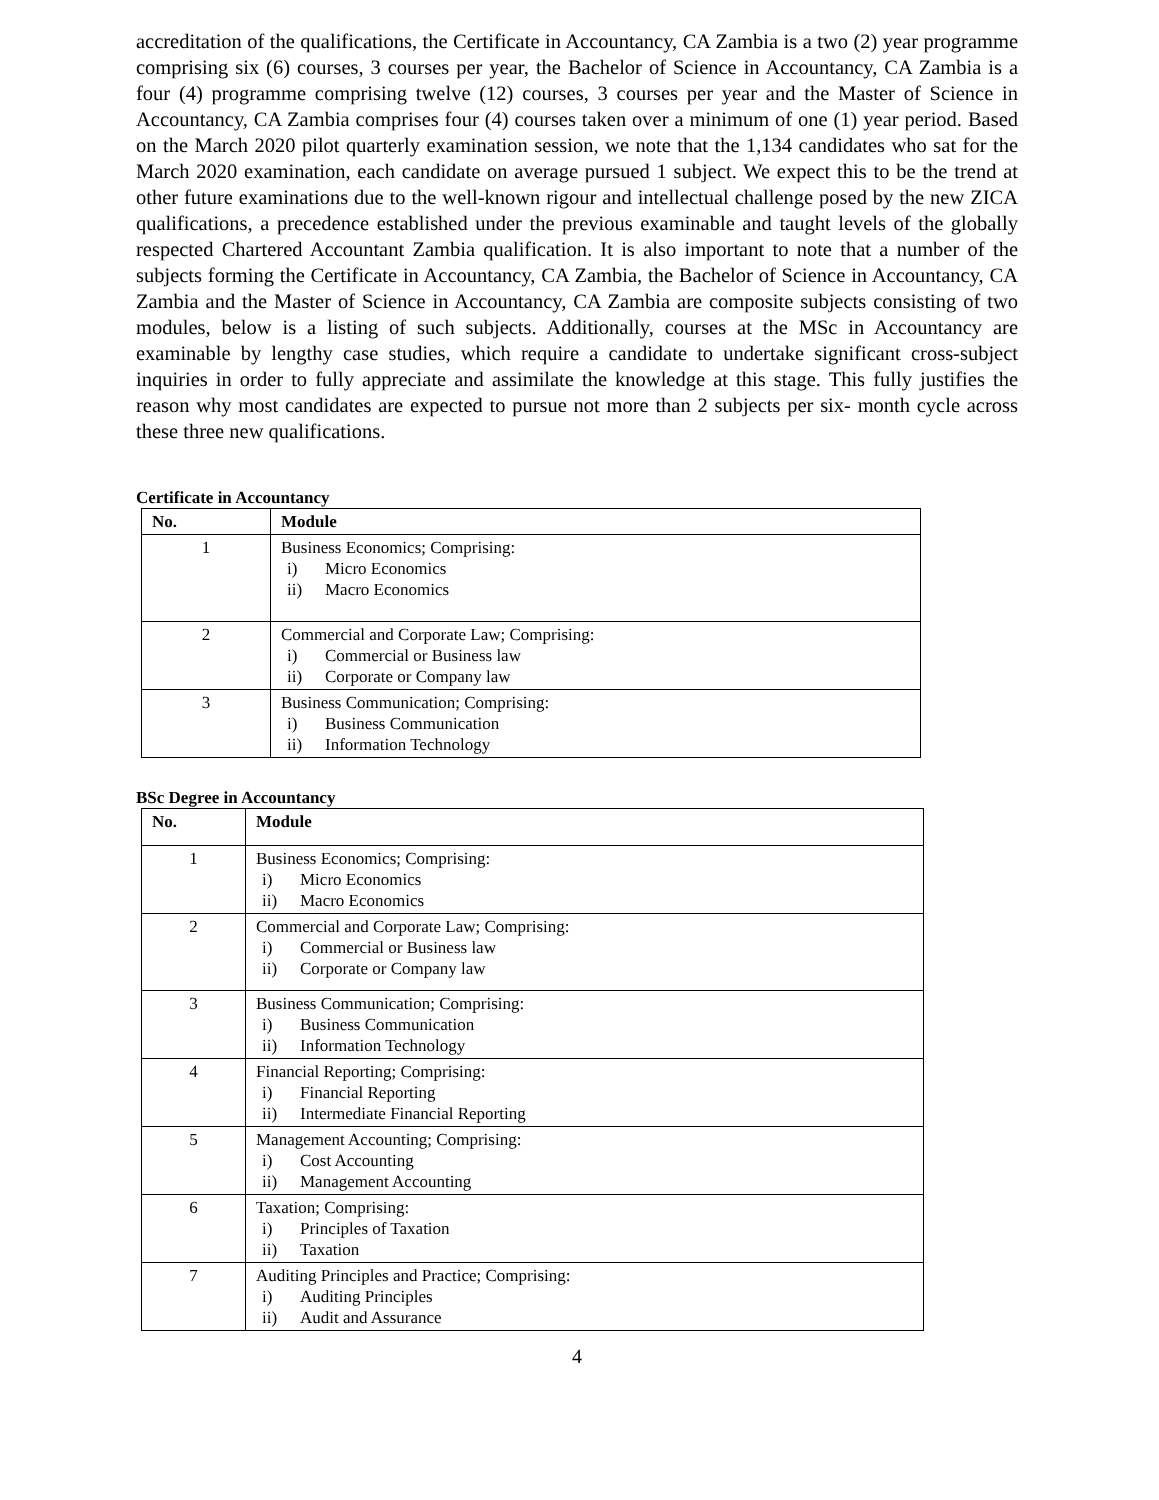accreditation of the qualifications, the Certificate in Accountancy, CA Zambia is a two (2) year programme comprising six (6) courses, 3 courses per year, the Bachelor of Science in Accountancy, CA Zambia is a four (4) programme comprising twelve (12) courses, 3 courses per year and the Master of Science in Accountancy, CA Zambia comprises four (4) courses taken over a minimum of one (1) year period. Based on the March 2020 pilot quarterly examination session, we note that the 1,134 candidates who sat for the March 2020 examination, each candidate on average pursued 1 subject. We expect this to be the trend at other future examinations due to the well-known rigour and intellectual challenge posed by the new ZICA qualifications, a precedence established under the previous examinable and taught levels of the globally respected Chartered Accountant Zambia qualification. It is also important to note that a number of the subjects forming the Certificate in Accountancy, CA Zambia, the Bachelor of Science in Accountancy, CA Zambia and the Master of Science in Accountancy, CA Zambia are composite subjects consisting of two modules, below is a listing of such subjects. Additionally, courses at the MSc in Accountancy are examinable by lengthy case studies, which require a candidate to undertake significant cross-subject inquiries in order to fully appreciate and assimilate the knowledge at this stage. This fully justifies the reason why most candidates are expected to pursue not more than 2 subjects per six- month cycle across these three new qualifications.
Certificate in Accountancy
| No. | Module |
| --- | --- |
| 1 | Business Economics; Comprising: i) Micro Economics ii) Macro Economics |
| 2 | Commercial and Corporate Law; Comprising: i) Commercial or Business law ii) Corporate or Company law |
| 3 | Business Communication; Comprising: i) Business Communication ii) Information Technology |
BSc Degree in Accountancy
| No. | Module |
| --- | --- |
| 1 | Business Economics; Comprising: i) Micro Economics ii) Macro Economics |
| 2 | Commercial and Corporate Law; Comprising: i) Commercial or Business law ii) Corporate or Company law |
| 3 | Business Communication; Comprising: i) Business Communication ii) Information Technology |
| 4 | Financial Reporting; Comprising: i) Financial Reporting ii) Intermediate Financial Reporting |
| 5 | Management Accounting; Comprising: i) Cost Accounting ii) Management Accounting |
| 6 | Taxation; Comprising: i) Principles of Taxation ii) Taxation |
| 7 | Auditing Principles and Practice; Comprising: i) Auditing Principles ii) Audit and Assurance |
4